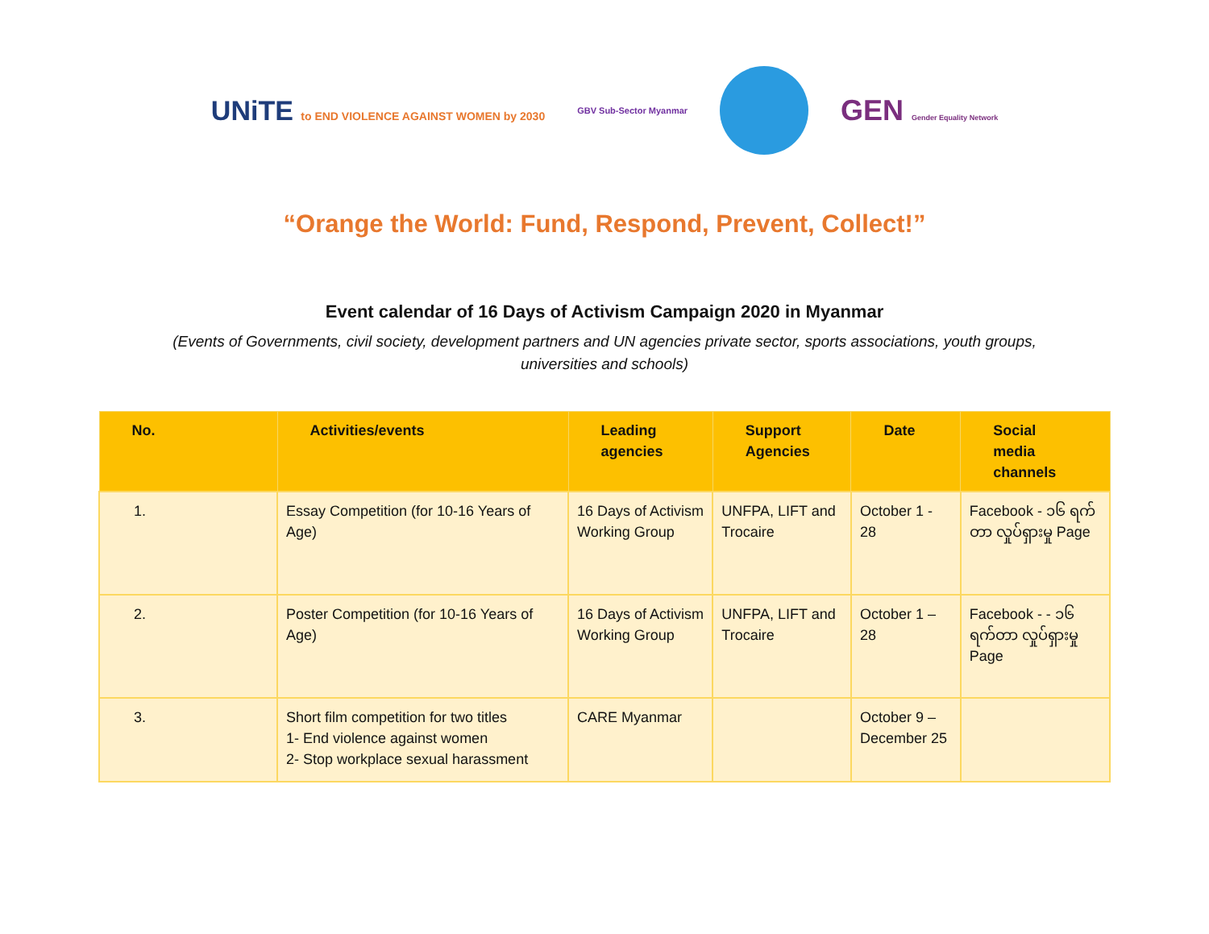UNiTE to END VIOLENCE AGAINST WOMEN by 2030
GBV Sub-Sector Myanmar
GEN Gender Equality Network
“Orange the World: Fund, Respond, Prevent, Collect!”
Event calendar of 16 Days of Activism Campaign 2020 in Myanmar
(Events of Governments, civil society, development partners and UN agencies private sector, sports associations, youth groups, universities and schools)
| No. | Activities/events | Leading agencies | Support Agencies | Date | Social media channels |
| --- | --- | --- | --- | --- | --- |
| 1. | Essay Competition (for 10-16 Years of Age) | 16 Days of Activism Working Group | UNFPA, LIFT and Trocaire | October 1 - 28 | Facebook - ၁၆ ရက်တာ လှုပ်ရှားမှု Page |
| 2. | Poster Competition (for 10-16 Years of Age) | 16 Days of Activism Working Group | UNFPA, LIFT and Trocaire | October 1 – 28 | Facebook - - ၁၆ ရက်တာ လှုပ်ရှားမှု Page |
| 3. | Short film competition for two titles 1- End violence against women 2- Stop workplace sexual harassment | CARE Myanmar | | October 9 – December 25 | |